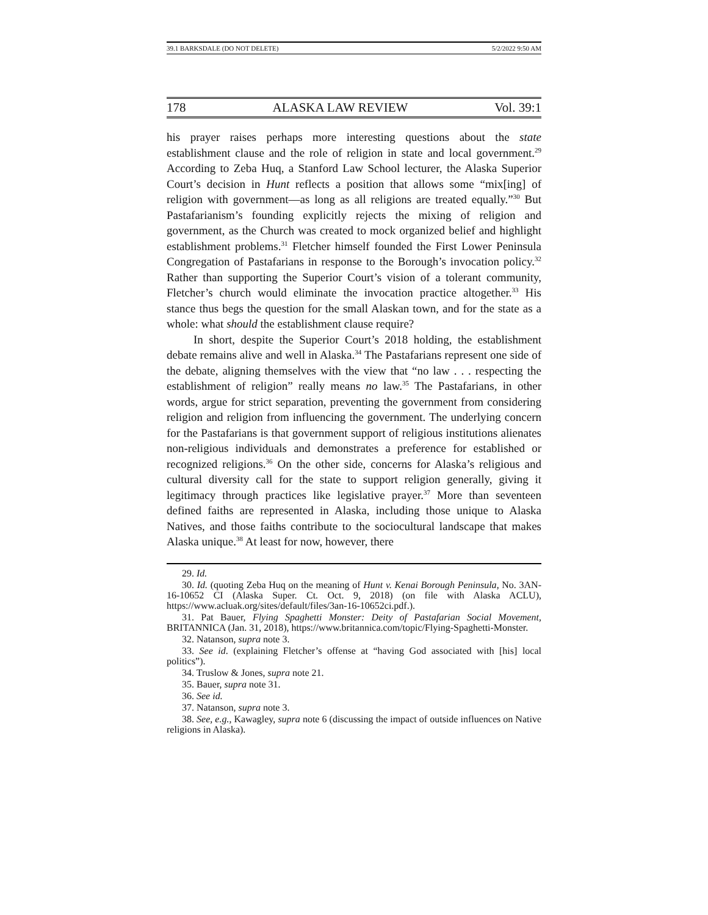39.1 BARKSDALE (DO NOT DELETE) 5/2/2022 9:50 AM
178 ALASKA LAW REVIEW Vol. 39:1
his prayer raises perhaps more interesting questions about the state establishment clause and the role of religion in state and local government.<sup>29</sup> According to Zeba Huq, a Stanford Law School lecturer, the Alaska Superior Court’s decision in Hunt reflects a position that allows some “mix[ing] of religion with government––as long as all religions are treated equally.”<sup>30</sup> But Pastafarianism’s founding explicitly rejects the mixing of religion and government, as the Church was created to mock organized belief and highlight establishment problems.<sup>31</sup> Fletcher himself founded the First Lower Peninsula Congregation of Pastafarians in response to the Borough’s invocation policy.<sup>32</sup> Rather than supporting the Superior Court’s vision of a tolerant community, Fletcher’s church would eliminate the invocation practice altogether.<sup>33</sup> His stance thus begs the question for the small Alaskan town, and for the state as a whole: what should the establishment clause require?
In short, despite the Superior Court’s 2018 holding, the establishment debate remains alive and well in Alaska.<sup>34</sup> The Pastafarians represent one side of the debate, aligning themselves with the view that “no law . . . respecting the establishment of religion” really means no law.<sup>35</sup> The Pastafarians, in other words, argue for strict separation, preventing the government from considering religion and religion from influencing the government. The underlying concern for the Pastafarians is that government support of religious institutions alienates non-religious individuals and demonstrates a preference for established or recognized religions.<sup>36</sup> On the other side, concerns for Alaska’s religious and cultural diversity call for the state to support religion generally, giving it legitimacy through practices like legislative prayer.<sup>37</sup> More than seventeen defined faiths are represented in Alaska, including those unique to Alaska Natives, and those faiths contribute to the sociocultural landscape that makes Alaska unique.<sup>38</sup> At least for now, however, there
29. Id.
30. Id. (quoting Zeba Huq on the meaning of Hunt v. Kenai Borough Peninsula, No. 3AN-16-10652 CI (Alaska Super. Ct. Oct. 9, 2018) (on file with Alaska ACLU), https://www.acluak.org/sites/default/files/3an-16-10652ci.pdf.).
31. Pat Bauer, Flying Spaghetti Monster: Deity of Pastafarian Social Movement, BRITANNICA (Jan. 31, 2018), https://www.britannica.com/topic/Flying-Spaghetti-Monster.
32. Natanson, supra note 3.
33. See id. (explaining Fletcher’s offense at “having God associated with [his] local politics”).
34. Truslow & Jones, supra note 21.
35. Bauer, supra note 31.
36. See id.
37. Natanson, supra note 3.
38. See, e.g., Kawagley, supra note 6 (discussing the impact of outside influences on Native religions in Alaska).